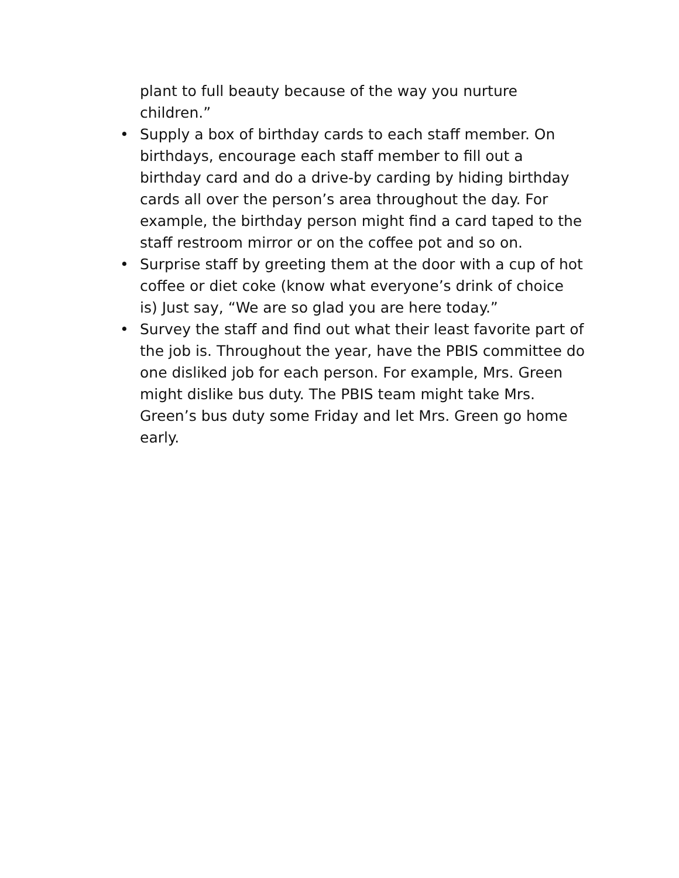plant to full beauty because of the way you nurture children.”
• Supply a box of birthday cards to each staff member. On birthdays, encourage each staff member to fill out a birthday card and do a drive-by carding by hiding birthday cards all over the person’s area throughout the day. For example, the birthday person might find a card taped to the staff restroom mirror or on the coffee pot and so on.
• Surprise staff by greeting them at the door with a cup of hot coffee or diet coke (know what everyone’s drink of choice is) Just say, “We are so glad you are here today.”
• Survey the staff and find out what their least favorite part of the job is. Throughout the year, have the PBIS committee do one disliked job for each person. For example, Mrs. Green might dislike bus duty. The PBIS team might take Mrs. Green’s bus duty some Friday and let Mrs. Green go home early.